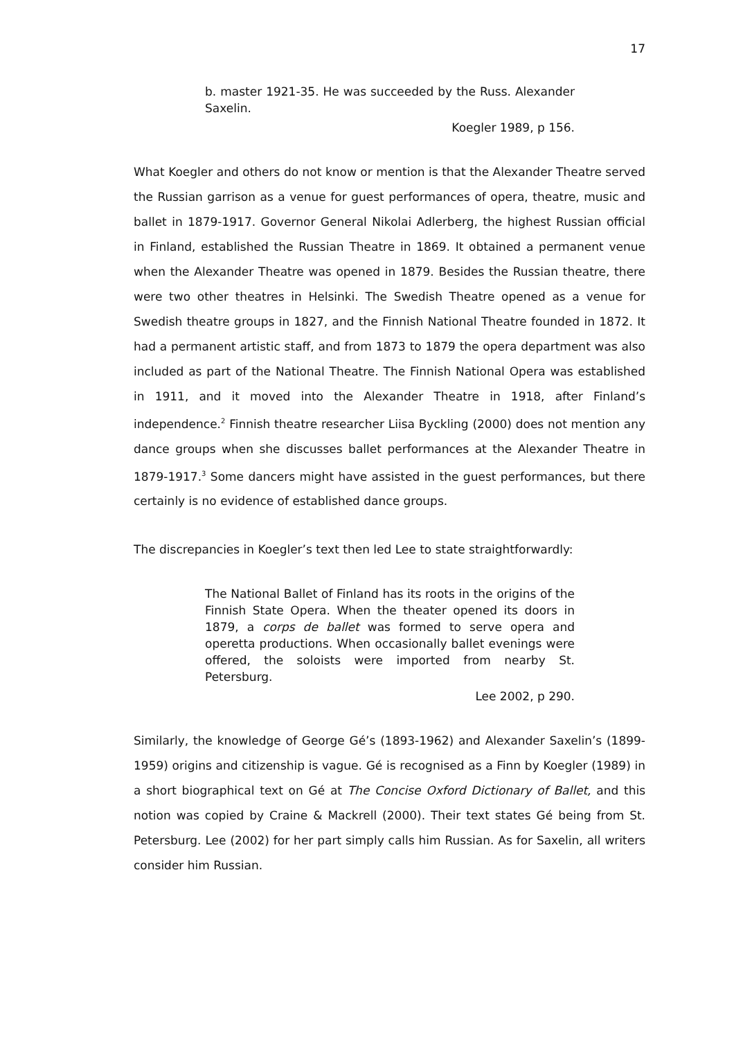17
b. master 1921-35. He was succeeded by the Russ. Alexander Saxelin.
Koegler 1989, p 156.
What Koegler and others do not know or mention is that the Alexander Theatre served the Russian garrison as a venue for guest performances of opera, theatre, music and ballet in 1879-1917. Governor General Nikolai Adlerberg, the highest Russian official in Finland, established the Russian Theatre in 1869. It obtained a permanent venue when the Alexander Theatre was opened in 1879. Besides the Russian theatre, there were two other theatres in Helsinki. The Swedish Theatre opened as a venue for Swedish theatre groups in 1827, and the Finnish National Theatre founded in 1872. It had a permanent artistic staff, and from 1873 to 1879 the opera department was also included as part of the National Theatre. The Finnish National Opera was established in 1911, and it moved into the Alexander Theatre in 1918, after Finland’s independence.<sup>2</sup> Finnish theatre researcher Liisa Byckling (2000) does not mention any dance groups when she discusses ballet performances at the Alexander Theatre in 1879-1917.<sup>3</sup> Some dancers might have assisted in the guest performances, but there certainly is no evidence of established dance groups.
The discrepancies in Koegler’s text then led Lee to state straightforwardly:
The National Ballet of Finland has its roots in the origins of the Finnish State Opera. When the theater opened its doors in 1879, a corps de ballet was formed to serve opera and operetta productions. When occasionally ballet evenings were offered, the soloists were imported from nearby St. Petersburg.
Lee 2002, p 290.
Similarly, the knowledge of George Gé’s (1893-1962) and Alexander Saxelin’s (1899-1959) origins and citizenship is vague. Gé is recognised as a Finn by Koegler (1989) in a short biographical text on Gé at The Concise Oxford Dictionary of Ballet, and this notion was copied by Craine & Mackrell (2000). Their text states Gé being from St. Petersburg. Lee (2002) for her part simply calls him Russian. As for Saxelin, all writers consider him Russian.